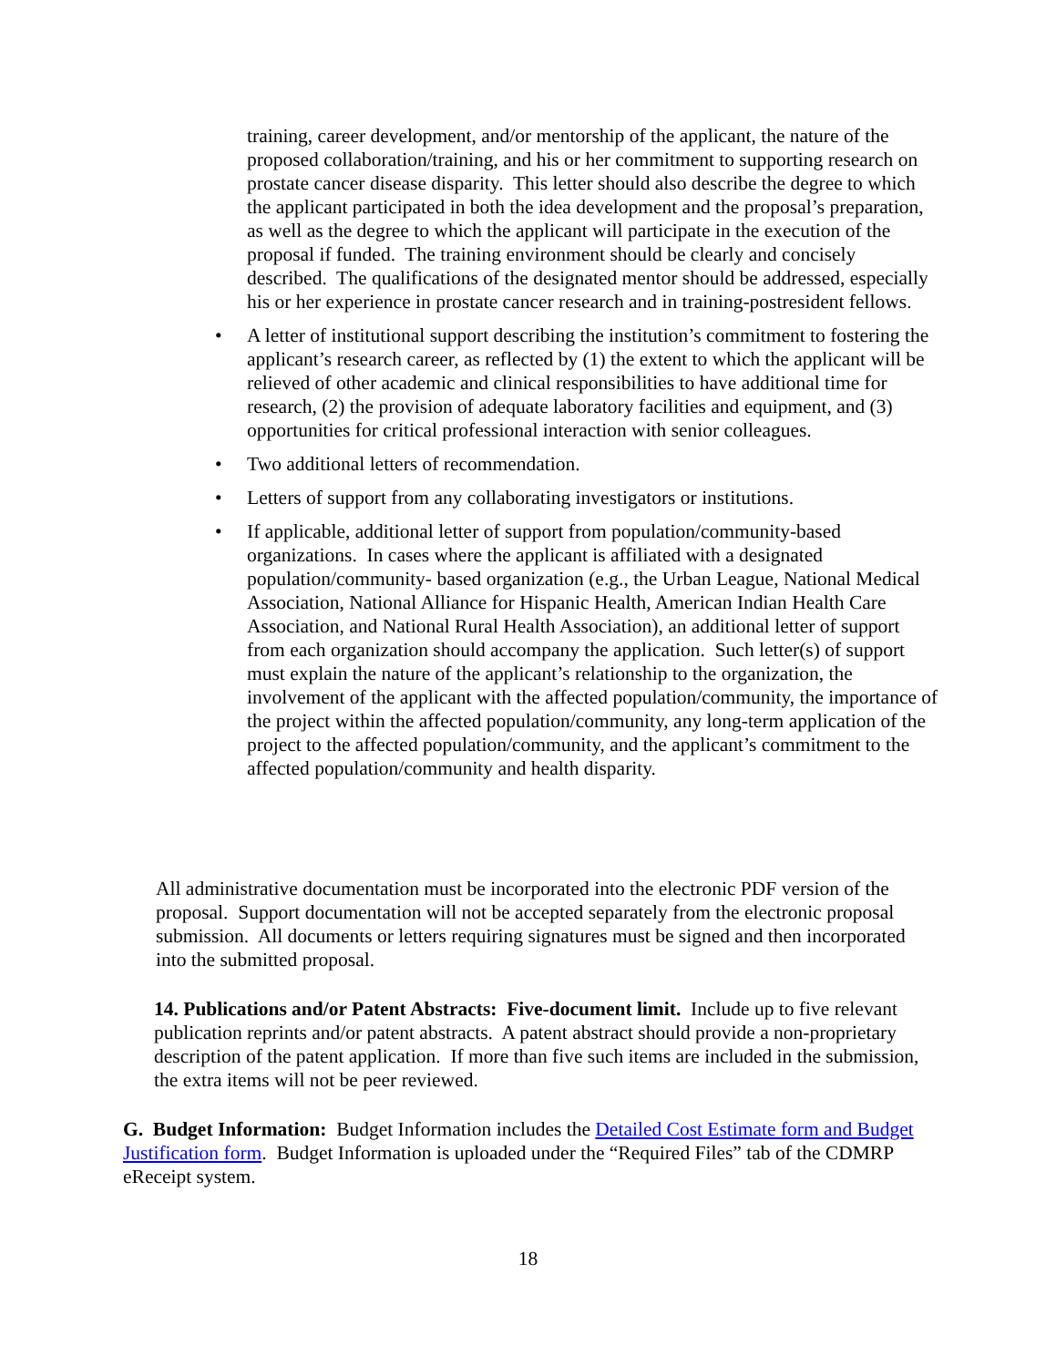training, career development, and/or mentorship of the applicant, the nature of the proposed collaboration/training, and his or her commitment to supporting research on prostate cancer disease disparity. This letter should also describe the degree to which the applicant participated in both the idea development and the proposal’s preparation, as well as the degree to which the applicant will participate in the execution of the proposal if funded. The training environment should be clearly and concisely described. The qualifications of the designated mentor should be addressed, especially his or her experience in prostate cancer research and in training-postresident fellows.
• A letter of institutional support describing the institution’s commitment to fostering the applicant’s research career, as reflected by (1) the extent to which the applicant will be relieved of other academic and clinical responsibilities to have additional time for research, (2) the provision of adequate laboratory facilities and equipment, and (3) opportunities for critical professional interaction with senior colleagues.
• Two additional letters of recommendation.
• Letters of support from any collaborating investigators or institutions.
• If applicable, additional letter of support from population/community-based organizations. In cases where the applicant is affiliated with a designated population/community- based organization (e.g., the Urban League, National Medical Association, National Alliance for Hispanic Health, American Indian Health Care Association, and National Rural Health Association), an additional letter of support from each organization should accompany the application. Such letter(s) of support must explain the nature of the applicant’s relationship to the organization, the involvement of the applicant with the affected population/community, the importance of the project within the affected population/community, any long-term application of the project to the affected population/community, and the applicant’s commitment to the affected population/community and health disparity.
All administrative documentation must be incorporated into the electronic PDF version of the proposal. Support documentation will not be accepted separately from the electronic proposal submission. All documents or letters requiring signatures must be signed and then incorporated into the submitted proposal.
14. Publications and/or Patent Abstracts: Five-document limit. Include up to five relevant publication reprints and/or patent abstracts. A patent abstract should provide a non-proprietary description of the patent application. If more than five such items are included in the submission, the extra items will not be peer reviewed.
G. Budget Information: Budget Information includes the Detailed Cost Estimate form and Budget Justification form. Budget Information is uploaded under the “Required Files” tab of the CDMRP eReceipt system.
18